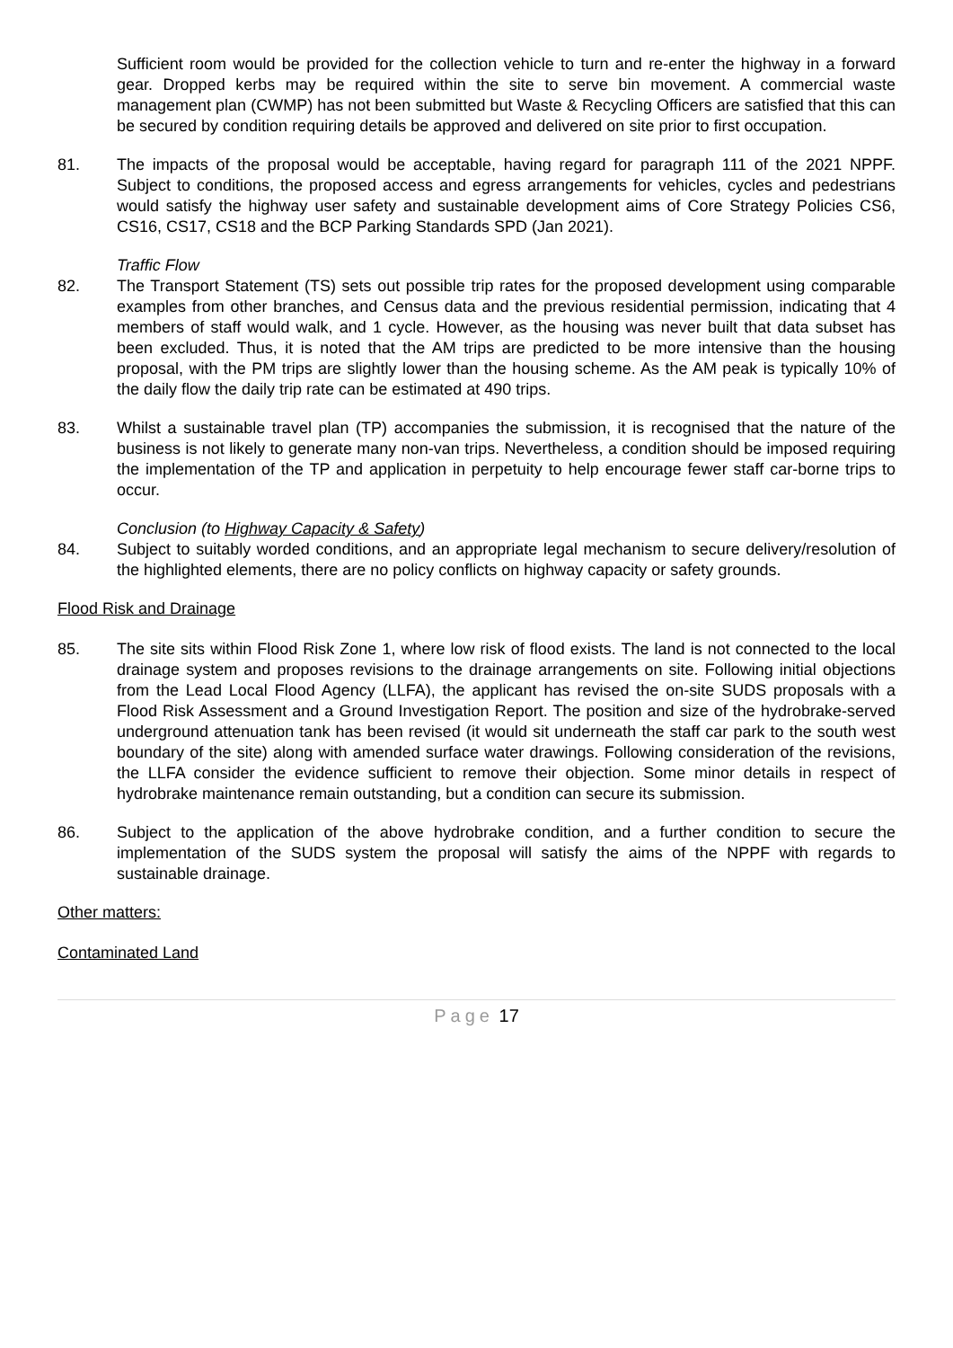Sufficient room would be provided for the collection vehicle to turn and re-enter the highway in a forward gear. Dropped kerbs may be required within the site to serve bin movement. A commercial waste management plan (CWMP) has not been submitted but Waste & Recycling Officers are satisfied that this can be secured by condition requiring details be approved and delivered on site prior to first occupation.
81. The impacts of the proposal would be acceptable, having regard for paragraph 111 of the 2021 NPPF. Subject to conditions, the proposed access and egress arrangements for vehicles, cycles and pedestrians would satisfy the highway user safety and sustainable development aims of Core Strategy Policies CS6, CS16, CS17, CS18 and the BCP Parking Standards SPD (Jan 2021).
Traffic Flow
82. The Transport Statement (TS) sets out possible trip rates for the proposed development using comparable examples from other branches, and Census data and the previous residential permission, indicating that 4 members of staff would walk, and 1 cycle. However, as the housing was never built that data subset has been excluded. Thus, it is noted that the AM trips are predicted to be more intensive than the housing proposal, with the PM trips are slightly lower than the housing scheme. As the AM peak is typically 10% of the daily flow the daily trip rate can be estimated at 490 trips.
83. Whilst a sustainable travel plan (TP) accompanies the submission, it is recognised that the nature of the business is not likely to generate many non-van trips. Nevertheless, a condition should be imposed requiring the implementation of the TP and application in perpetuity to help encourage fewer staff car-borne trips to occur.
Conclusion (to Highway Capacity & Safety)
84. Subject to suitably worded conditions, and an appropriate legal mechanism to secure delivery/resolution of the highlighted elements, there are no policy conflicts on highway capacity or safety grounds.
Flood Risk and Drainage
85. The site sits within Flood Risk Zone 1, where low risk of flood exists. The land is not connected to the local drainage system and proposes revisions to the drainage arrangements on site. Following initial objections from the Lead Local Flood Agency (LLFA), the applicant has revised the on-site SUDS proposals with a Flood Risk Assessment and a Ground Investigation Report. The position and size of the hydrobrake-served underground attenuation tank has been revised (it would sit underneath the staff car park to the south west boundary of the site) along with amended surface water drawings. Following consideration of the revisions, the LLFA consider the evidence sufficient to remove their objection. Some minor details in respect of hydrobrake maintenance remain outstanding, but a condition can secure its submission.
86. Subject to the application of the above hydrobrake condition, and a further condition to secure the implementation of the SUDS system the proposal will satisfy the aims of the NPPF with regards to sustainable drainage.
Other matters:
Contaminated Land
Page 17